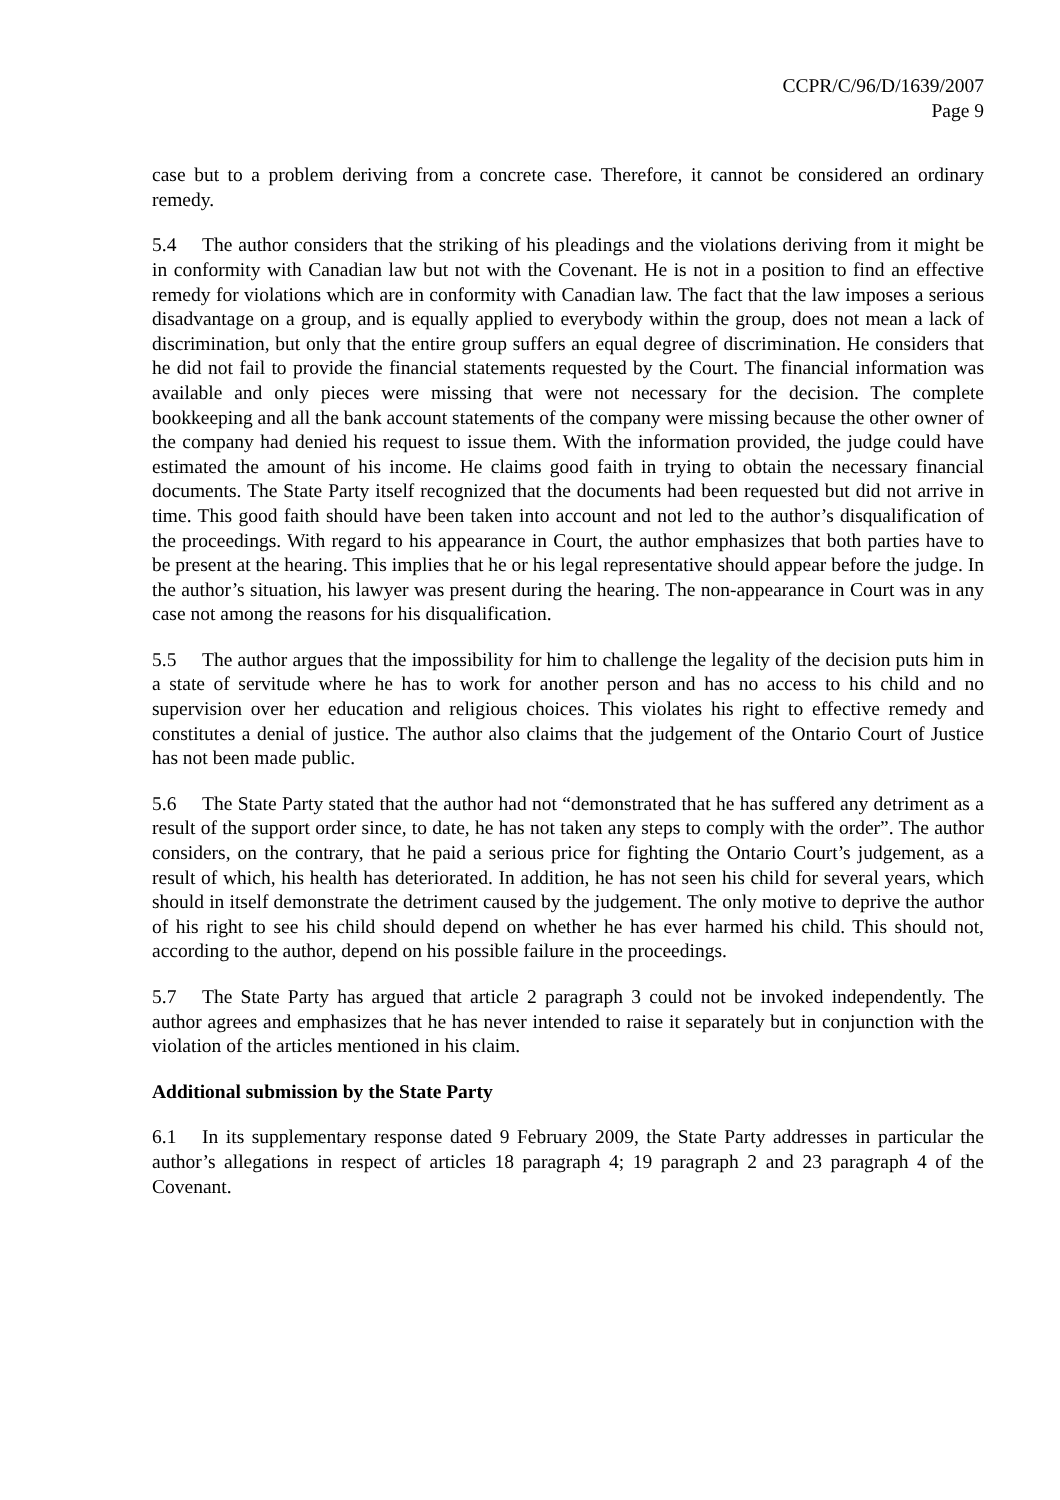CCPR/C/96/D/1639/2007
Page 9
case but to a problem deriving from a concrete case. Therefore, it cannot be considered an ordinary remedy.
5.4 The author considers that the striking of his pleadings and the violations deriving from it might be in conformity with Canadian law but not with the Covenant. He is not in a position to find an effective remedy for violations which are in conformity with Canadian law. The fact that the law imposes a serious disadvantage on a group, and is equally applied to everybody within the group, does not mean a lack of discrimination, but only that the entire group suffers an equal degree of discrimination. He considers that he did not fail to provide the financial statements requested by the Court. The financial information was available and only pieces were missing that were not necessary for the decision. The complete bookkeeping and all the bank account statements of the company were missing because the other owner of the company had denied his request to issue them. With the information provided, the judge could have estimated the amount of his income. He claims good faith in trying to obtain the necessary financial documents. The State Party itself recognized that the documents had been requested but did not arrive in time. This good faith should have been taken into account and not led to the author’s disqualification of the proceedings. With regard to his appearance in Court, the author emphasizes that both parties have to be present at the hearing. This implies that he or his legal representative should appear before the judge. In the author’s situation, his lawyer was present during the hearing. The non-appearance in Court was in any case not among the reasons for his disqualification.
5.5 The author argues that the impossibility for him to challenge the legality of the decision puts him in a state of servitude where he has to work for another person and has no access to his child and no supervision over her education and religious choices. This violates his right to effective remedy and constitutes a denial of justice. The author also claims that the judgement of the Ontario Court of Justice has not been made public.
5.6 The State Party stated that the author had not “demonstrated that he has suffered any detriment as a result of the support order since, to date, he has not taken any steps to comply with the order”. The author considers, on the contrary, that he paid a serious price for fighting the Ontario Court’s judgement, as a result of which, his health has deteriorated. In addition, he has not seen his child for several years, which should in itself demonstrate the detriment caused by the judgement. The only motive to deprive the author of his right to see his child should depend on whether he has ever harmed his child. This should not, according to the author, depend on his possible failure in the proceedings.
5.7 The State Party has argued that article 2 paragraph 3 could not be invoked independently. The author agrees and emphasizes that he has never intended to raise it separately but in conjunction with the violation of the articles mentioned in his claim.
Additional submission by the State Party
6.1 In its supplementary response dated 9 February 2009, the State Party addresses in particular the author’s allegations in respect of articles 18 paragraph 4; 19 paragraph 2 and 23 paragraph 4 of the Covenant.